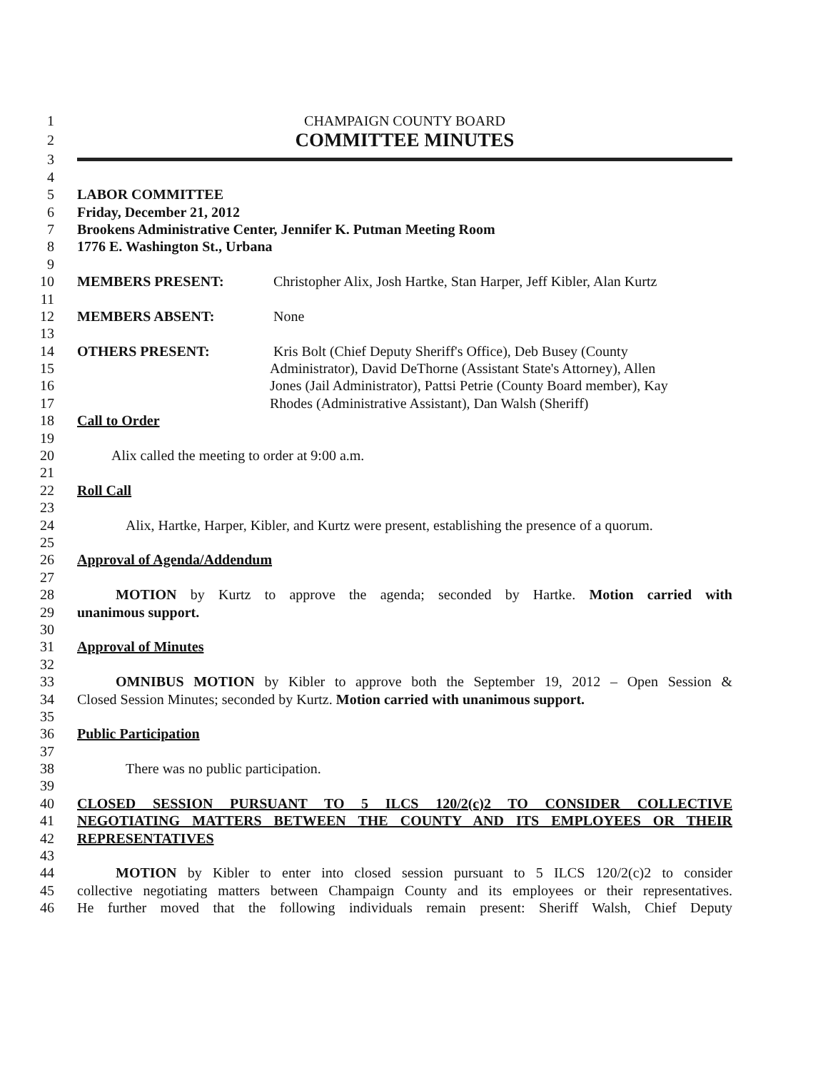1 CHAMPAIGN COUNTY BOARD
2 COMMITTEE MINUTES
3
4
5 LABOR COMMITTEE
6 Friday, December 21, 2012
7 Brookens Administrative Center, Jennifer K. Putman Meeting Room
8 1776 E. Washington St., Urbana
9
10 MEMBERS PRESENT: Christopher Alix, Josh Hartke, Stan Harper, Jeff Kibler, Alan Kurtz
11
12 MEMBERS ABSENT: None
13
14 OTHERS PRESENT: Kris Bolt (Chief Deputy Sheriff's Office), Deb Busey (County
15 Administrator), David DeThorne (Assistant State's Attorney), Allen
16 Jones (Jail Administrator), Pattsi Petrie (County Board member), Kay
17 Rhodes (Administrative Assistant), Dan Walsh (Sheriff)
18 Call to Order
19
20 Alix called the meeting to order at 9:00 a.m.
21
22 Roll Call
23
24 Alix, Hartke, Harper, Kibler, and Kurtz were present, establishing the presence of a quorum.
25
26 Approval of Agenda/Addendum
27
28 MOTION by Kurtz to approve the agenda; seconded by Hartke. Motion carried with
29 unanimous support.
30
31 Approval of Minutes
32
33 OMNIBUS MOTION by Kibler to approve both the September 19, 2012 – Open Session &
34 Closed Session Minutes; seconded by Kurtz. Motion carried with unanimous support.
35
36 Public Participation
37
38 There was no public participation.
39
40 CLOSED SESSION PURSUANT TO 5 ILCS 120/2(c)2 TO CONSIDER COLLECTIVE
41 NEGOTIATING MATTERS BETWEEN THE COUNTY AND ITS EMPLOYEES OR THEIR
42 REPRESENTATIVES
43
44 MOTION by Kibler to enter into closed session pursuant to 5 ILCS 120/2(c)2 to consider
45 collective negotiating matters between Champaign County and its employees or their representatives.
46 He further moved that the following individuals remain present: Sheriff Walsh, Chief Deputy